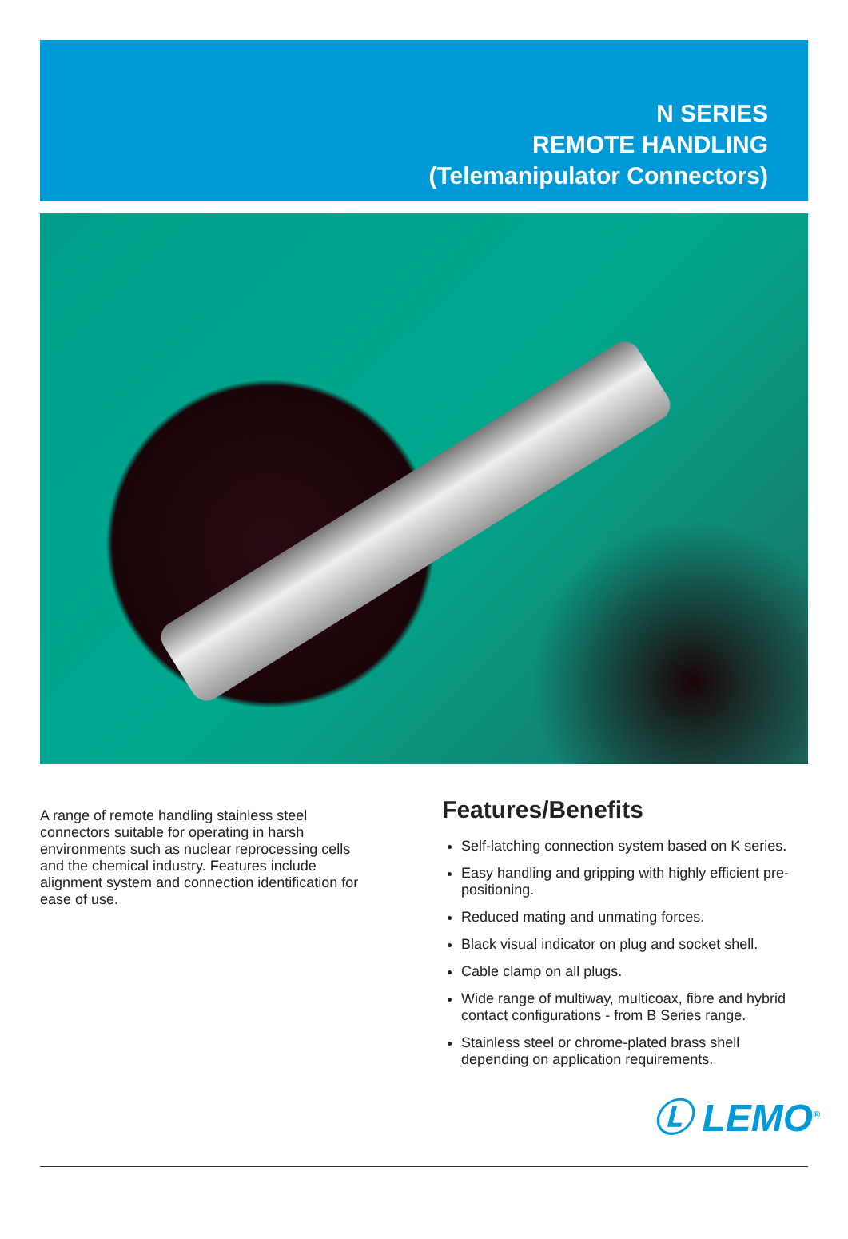N SERIES
REMOTE HANDLING
(Telemanipulator Connectors)
A range of remote handling stainless steel connectors suitable for operating in harsh environments such as nuclear reprocessing cells and the chemical industry. Features include alignment system and connection identification for ease of use.
Features/Benefits
Self-latching connection system based on K series.
Easy handling and gripping with highly efficient pre-positioning.
Reduced mating and unmating forces.
Black visual indicator on plug and socket shell.
Cable clamp on all plugs.
Wide range of multiway, multicoax, fibre and hybrid contact configurations - from B Series range.
Stainless steel or chrome-plated brass shell depending on application requirements.
Ⓛ LEMO<sup>®</sup>